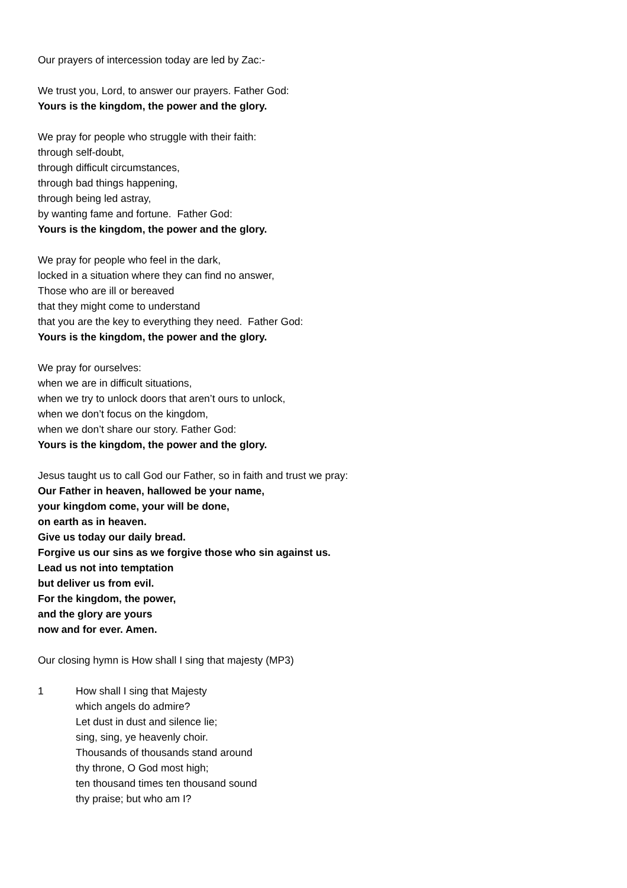Our prayers of intercession today are led by Zac:-
We trust you, Lord, to answer our prayers. Father God:
Yours is the kingdom, the power and the glory.
We pray for people who struggle with their faith:
through self-doubt,
through difficult circumstances,
through bad things happening,
through being led astray,
by wanting fame and fortune. Father God:
Yours is the kingdom, the power and the glory.
We pray for people who feel in the dark,
locked in a situation where they can find no answer,
Those who are ill or bereaved
that they might come to understand
that you are the key to everything they need. Father God:
Yours is the kingdom, the power and the glory.
We pray for ourselves:
when we are in difficult situations,
when we try to unlock doors that aren’t ours to unlock,
when we don’t focus on the kingdom,
when we don’t share our story. Father God:
Yours is the kingdom, the power and the glory.
Jesus taught us to call God our Father, so in faith and trust we pray:
Our Father in heaven, hallowed be your name,
your kingdom come, your will be done,
on earth as in heaven.
Give us today our daily bread.
Forgive us our sins as we forgive those who sin against us.
Lead us not into temptation
but deliver us from evil.
For the kingdom, the power,
and the glory are yours
now and for ever. Amen.
Our closing hymn is How shall I sing that majesty (MP3)
1 How shall I sing that Majesty
which angels do admire?
Let dust in dust and silence lie;
sing, sing, ye heavenly choir.
Thousands of thousands stand around
thy throne, O God most high;
ten thousand times ten thousand sound
thy praise; but who am I?